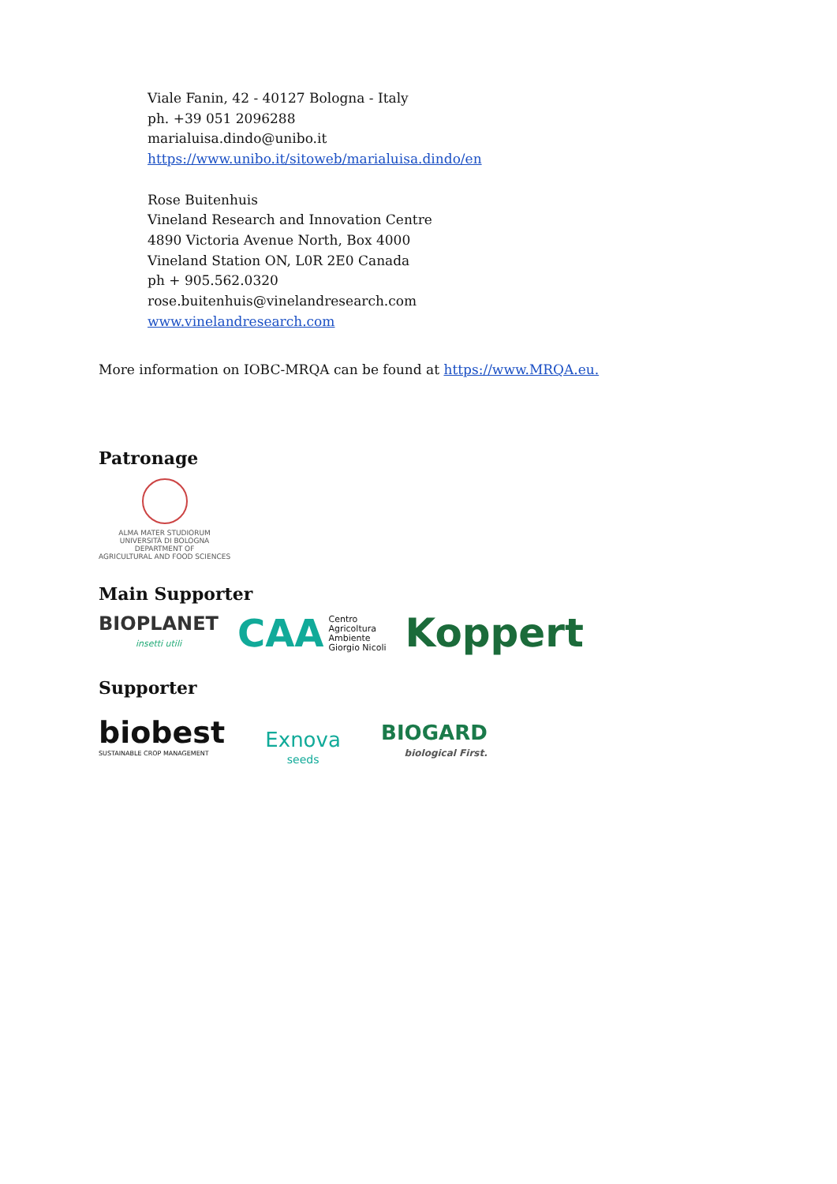Viale Fanin, 42 - 40127 Bologna - Italy
ph. +39 051 2096288
marialuisa.dindo@unibo.it
https://www.unibo.it/sitoweb/marialuisa.dindo/en
Rose Buitenhuis
Vineland Research and Innovation Centre
4890 Victoria Avenue North, Box 4000
Vineland Station ON, L0R 2E0 Canada
ph + 905.562.0320
rose.buitenhuis@vinelandresearch.com
www.vinelandresearch.com
More information on IOBC-MRQA can be found at https://www.MRQA.eu.
Patronage
ALMA MATER STUDIORUM
UNIVERSITÀ DI BOLOGNA
DEPARTMENT OF
AGRICULTURAL AND FOOD SCIENCES
Main Supporter
BIOPLANET
insetti utili
CAA Centro
Agricoltura
Ambiente
Giorgio Nicoli
Koppert
Supporter
biobest
SUSTAINABLE CROP MANAGEMENT
Exnova
seeds
BIOGARD
biological First.